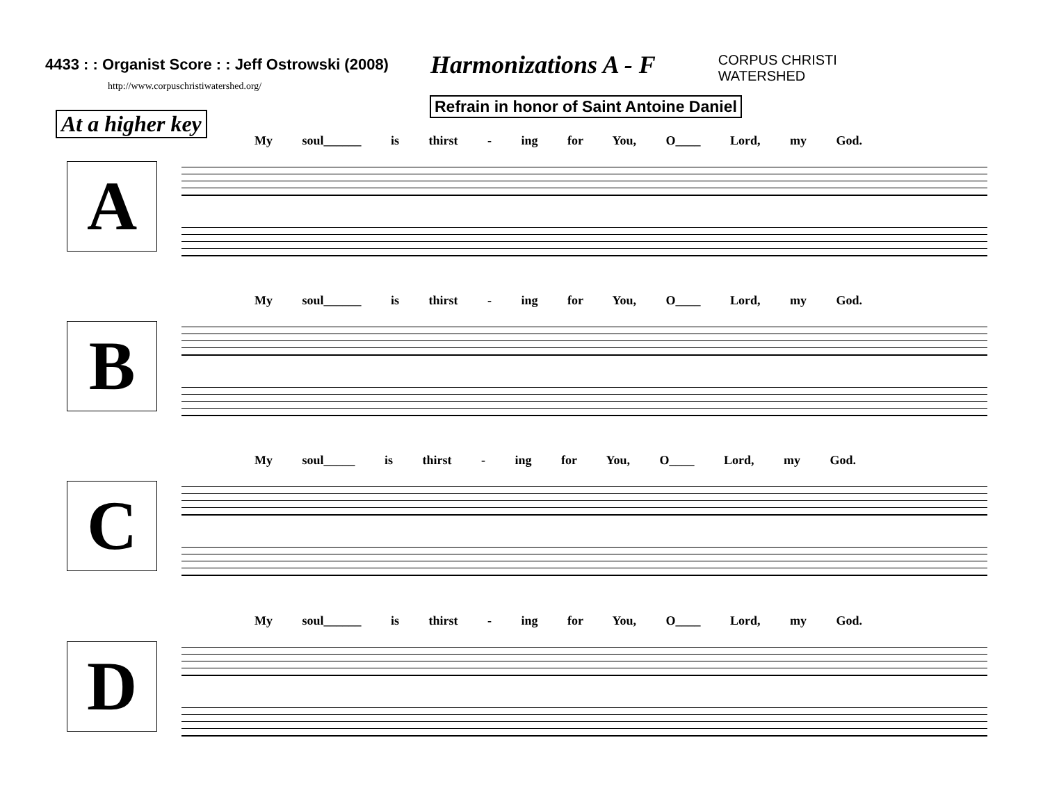4433 : : Organist Score : : Jeff Ostrowski (2008)
http://www.corpuschristiwatershed.org/
Harmonizations A - F
CORPUS CHRISTI
WATERSHED
Refrain in honor of Saint Antoine Daniel
At a higher key
A
My soul______ is thirst - ing for You, O____ Lord, my God.
B
My soul______ is thirst - ing for You, O____ Lord, my God.
C
My soul_____ is thirst - ing for You, O____ Lord, my God.
D
My soul______ is thirst - ing for You, O____ Lord, my God.